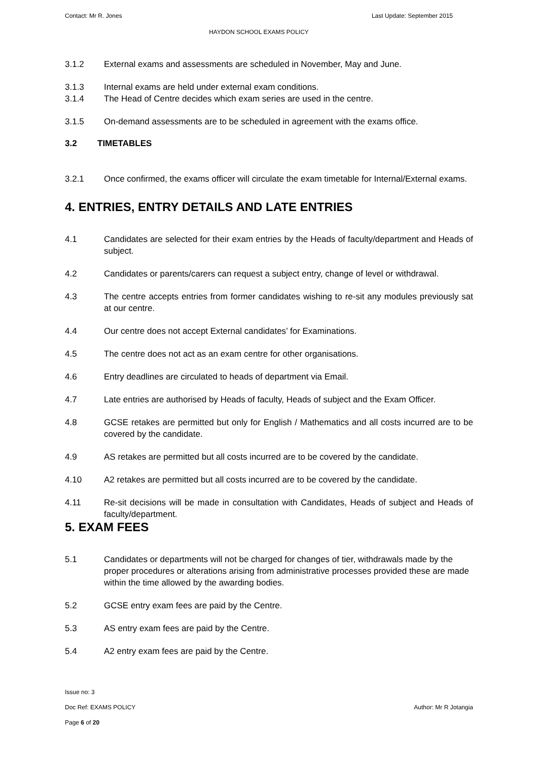Contact: Mr R. Jones Last Update: September 2015
HAYDON SCHOOL EXAMS POLICY
3.1.2 External exams and assessments are scheduled in November, May and June.
3.1.3 Internal exams are held under external exam conditions.
3.1.4 The Head of Centre decides which exam series are used in the centre.
3.1.5 On-demand assessments are to be scheduled in agreement with the exams office.
3.2 TIMETABLES
3.2.1 Once confirmed, the exams officer will circulate the exam timetable for Internal/External exams.
4. ENTRIES, ENTRY DETAILS AND LATE ENTRIES
4.1 Candidates are selected for their exam entries by the Heads of faculty/department and Heads of subject.
4.2 Candidates or parents/carers can request a subject entry, change of level or withdrawal.
4.3 The centre accepts entries from former candidates wishing to re-sit any modules previously sat at our centre.
4.4 Our centre does not accept External candidates’ for Examinations.
4.5 The centre does not act as an exam centre for other organisations.
4.6 Entry deadlines are circulated to heads of department via Email.
4.7 Late entries are authorised by Heads of faculty, Heads of subject and the Exam Officer.
4.8 GCSE retakes are permitted but only for English / Mathematics and all costs incurred are to be covered by the candidate.
4.9 AS retakes are permitted but all costs incurred are to be covered by the candidate.
4.10 A2 retakes are permitted but all costs incurred are to be covered by the candidate.
4.11 Re-sit decisions will be made in consultation with Candidates, Heads of subject and Heads of faculty/department.
5. EXAM FEES
5.1 Candidates or departments will not be charged for changes of tier, withdrawals made by the proper procedures or alterations arising from administrative processes provided these are made within the time allowed by the awarding bodies.
5.2 GCSE entry exam fees are paid by the Centre.
5.3 AS entry exam fees are paid by the Centre.
5.4 A2 entry exam fees are paid by the Centre.
Issue no: 3
Doc Ref: EXAMS POLICY Author: Mr R Jotangia
Page 6 of 20